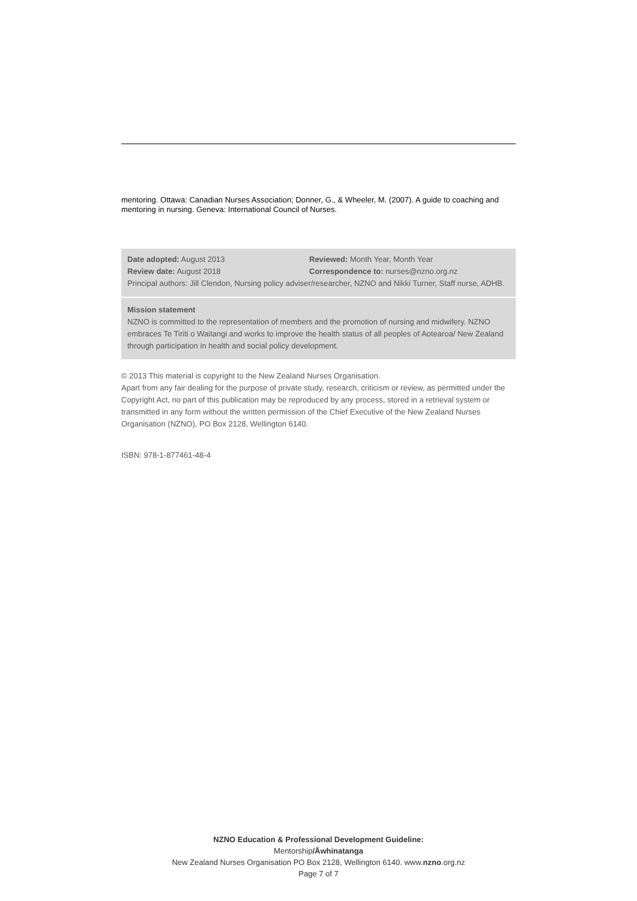mentoring. Ottawa: Canadian Nurses Association; Donner, G., & Wheeler, M. (2007). A guide to coaching and mentoring in nursing. Geneva: International Council of Nurses.
Date adopted: August 2013 Reviewed: Month Year, Month Year
Review date: August 2018 Correspondence to: nurses@nzno.org.nz
Principal authors: Jill Clendon, Nursing policy adviser/researcher, NZNO and Nikki Turner, Staff nurse, ADHB.
Mission statement
NZNO is committed to the representation of members and the promotion of nursing and midwifery. NZNO embraces Te Tiriti o Waitangi and works to improve the health status of all peoples of Aotearoa/ New Zealand through participation in health and social policy development.
© 2013 This material is copyright to the New Zealand Nurses Organisation.
Apart from any fair dealing for the purpose of private study, research, criticism or review, as permitted under the Copyright Act, no part of this publication may be reproduced by any process, stored in a retrieval system or transmitted in any form without the written permission of the Chief Executive of the New Zealand Nurses Organisation (NZNO), PO Box 2128, Wellington 6140.
ISBN: 978-1-877461-48-4
NZNO Education & Professional Development Guideline:
Mentorship/Āwhinatanga
New Zealand Nurses Organisation PO Box 2128, Wellington 6140. www.nzno.org.nz
Page 7 of 7